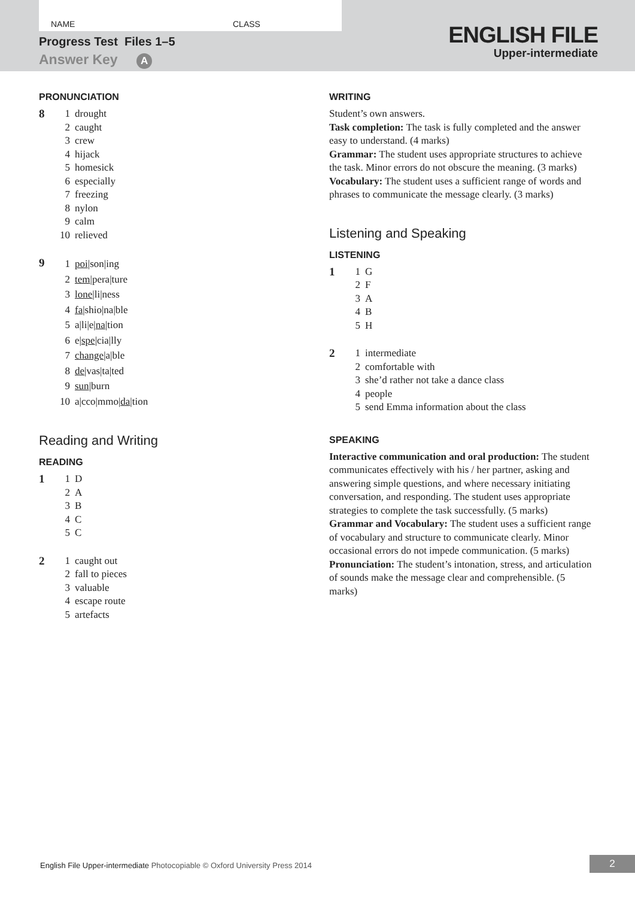NAME CLASS
Progress Test Files 1–5
Answer Key A
ENGLISH FILE
Upper-intermediate
PRONUNCIATION
8
1 drought
2 caught
3 crew
4 hijack
5 homesick
6 especially
7 freezing
8 nylon
9 calm
10 relieved
9
1 poi|son|ing
2 tem|pera|ture
3 lone|li|ness
4 fa|shio|na|ble
5 a|li|e|na|tion
6 e|spe|cia|lly
7 change|a|ble
8 de|vas|ta|ted
9 sun|burn
10 a|cco|mmo|da|tion
Reading and Writing
READING
1
1 D
2 A
3 B
4 C
5 C
2
1 caught out
2 fall to pieces
3 valuable
4 escape route
5 artefacts
WRITING
Student’s own answers.
Task completion: The task is fully completed and the answer easy to understand. (4 marks)
Grammar: The student uses appropriate structures to achieve the task. Minor errors do not obscure the meaning. (3 marks)
Vocabulary: The student uses a sufficient range of words and phrases to communicate the message clearly. (3 marks)
Listening and Speaking
LISTENING
1
1 G
2 F
3 A
4 B
5 H
2
1 intermediate
2 comfortable with
3 she’d rather not take a dance class
4 people
5 send Emma information about the class
SPEAKING
Interactive communication and oral production: The student communicates effectively with his / her partner, asking and answering simple questions, and where necessary initiating conversation, and responding. The student uses appropriate strategies to complete the task successfully. (5 marks)
Grammar and Vocabulary: The student uses a sufficient range of vocabulary and structure to communicate clearly. Minor occasional errors do not impede communication. (5 marks)
Pronunciation: The student’s intonation, stress, and articulation of sounds make the message clear and comprehensible. (5 marks)
English File Upper-intermediate Photocopiable © Oxford University Press 2014
2